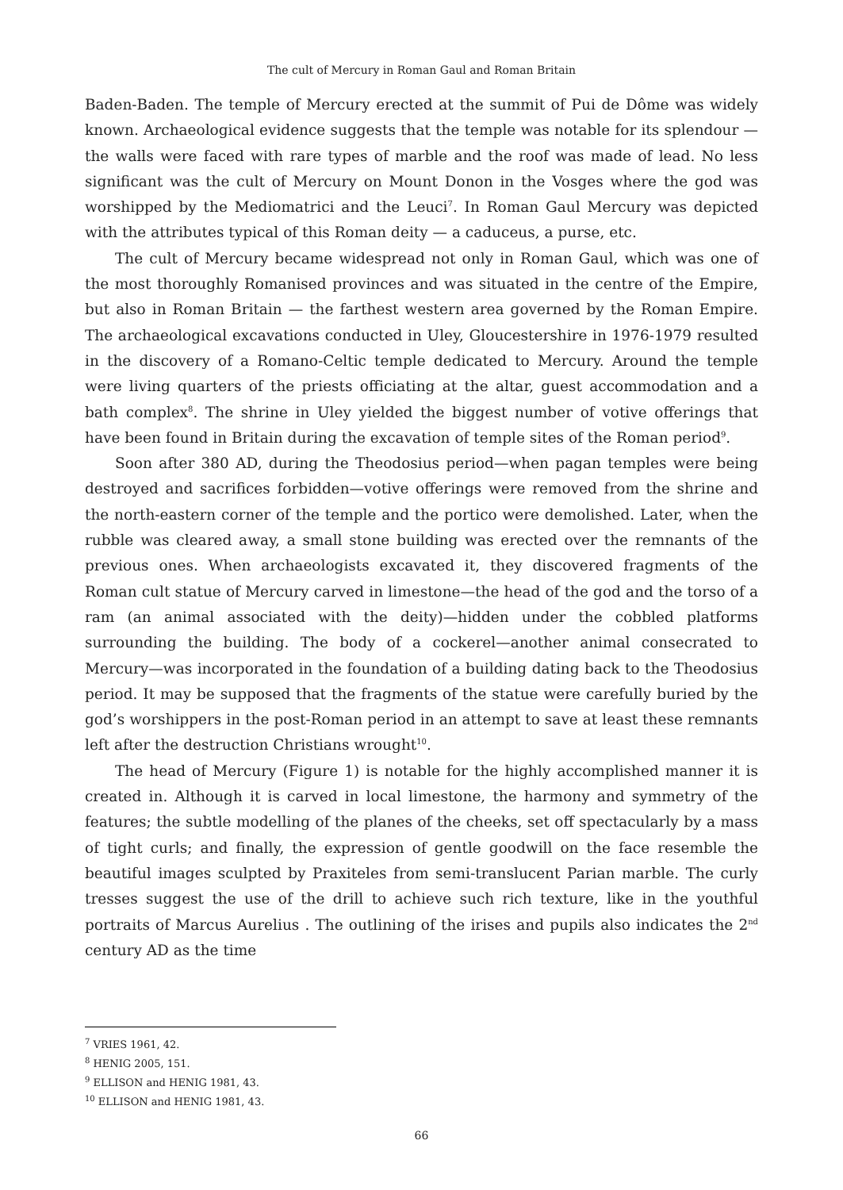The cult of Mercury in Roman Gaul and Roman Britain
Baden-Baden. The temple of Mercury erected at the summit of Pui de Dôme was widely known. Archaeological evidence suggests that the temple was notable for its splendour — the walls were faced with rare types of marble and the roof was made of lead. No less significant was the cult of Mercury on Mount Donon in the Vosges where the god was worshipped by the Mediomatrici and the Leuci<sup>7</sup>. In Roman Gaul Mercury was depicted with the attributes typical of this Roman deity — a caduceus, a purse, etc.
The cult of Mercury became widespread not only in Roman Gaul, which was one of the most thoroughly Romanised provinces and was situated in the centre of the Empire, but also in Roman Britain — the farthest western area governed by the Roman Empire. The archaeological excavations conducted in Uley, Gloucestershire in 1976-1979 resulted in the discovery of a Romano-Celtic temple dedicated to Mercury. Around the temple were living quarters of the priests officiating at the altar, guest accommodation and a bath complex<sup>8</sup>. The shrine in Uley yielded the biggest number of votive offerings that have been found in Britain during the excavation of temple sites of the Roman period<sup>9</sup>.
Soon after 380 AD, during the Theodosius period—when pagan temples were being destroyed and sacrifices forbidden—votive offerings were removed from the shrine and the north-eastern corner of the temple and the portico were demolished. Later, when the rubble was cleared away, a small stone building was erected over the remnants of the previous ones. When archaeologists excavated it, they discovered fragments of the Roman cult statue of Mercury carved in limestone—the head of the god and the torso of a ram (an animal associated with the deity)—hidden under the cobbled platforms surrounding the building. The body of a cockerel—another animal consecrated to Mercury—was incorporated in the foundation of a building dating back to the Theodosius period. It may be supposed that the fragments of the statue were carefully buried by the god’s worshippers in the post-Roman period in an attempt to save at least these remnants left after the destruction Christians wrought<sup>10</sup>.
The head of Mercury (Figure 1) is notable for the highly accomplished manner it is created in. Although it is carved in local limestone, the harmony and symmetry of the features; the subtle modelling of the planes of the cheeks, set off spectacularly by a mass of tight curls; and finally, the expression of gentle goodwill on the face resemble the beautiful images sculpted by Praxiteles from semi-translucent Parian marble. The curly tresses suggest the use of the drill to achieve such rich texture, like in the youthful portraits of Marcus Aurelius . The outlining of the irises and pupils also indicates the 2<sup>nd</sup> century AD as the time
<sup>7</sup> VRIES 1961, 42.
<sup>8</sup> HENIG 2005, 151.
<sup>9</sup> ELLISON and HENIG 1981, 43.
<sup>10</sup> ELLISON and HENIG 1981, 43.
66